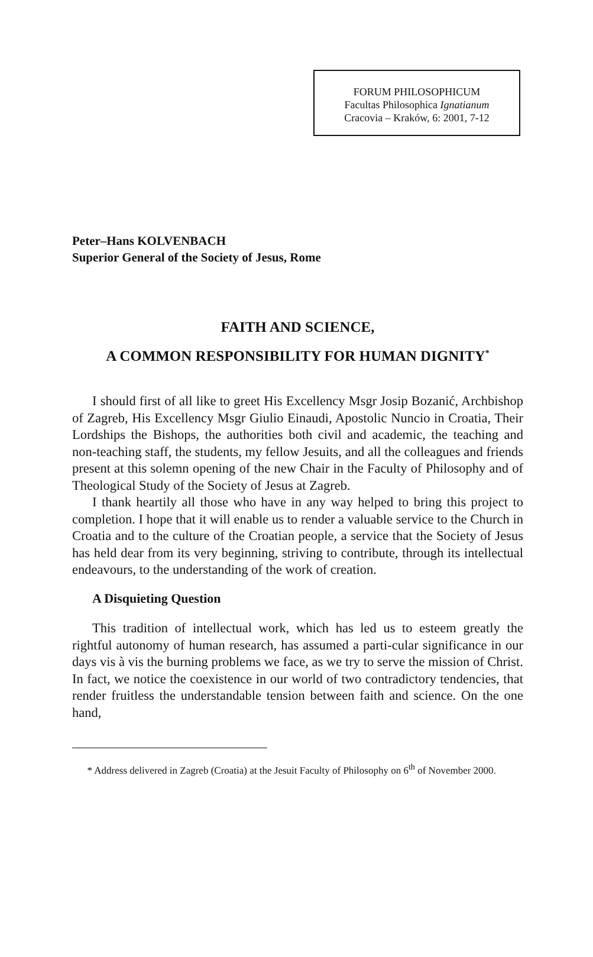FORUM PHILOSOPHICUM
Facultas Philosophica Ignatianum
Cracovia – Kraków, 6: 2001, 7-12
Peter–Hans KOLVENBACH
Superior General of the Society of Jesus, Rome
FAITH AND SCIENCE,
A COMMON RESPONSIBILITY FOR HUMAN DIGNITY<sup>*</sup>
I should first of all like to greet His Excellency Msgr Josip Bozanić, Archbishop of Zagreb, His Excellency Msgr Giulio Einaudi, Apostolic Nuncio in Croatia, Their Lordships the Bishops, the authorities both civil and academic, the teaching and non-teaching staff, the students, my fellow Jesuits, and all the colleagues and friends present at this solemn opening of the new Chair in the Faculty of Philosophy and of Theological Study of the Society of Jesus at Zagreb.
I thank heartily all those who have in any way helped to bring this project to completion. I hope that it will enable us to render a valuable service to the Church in Croatia and to the culture of the Croatian people, a service that the Society of Jesus has held dear from its very beginning, striving to contribute, through its intellectual endeavours, to the understanding of the work of creation.
A Disquieting Question
This tradition of intellectual work, which has led us to esteem greatly the rightful autonomy of human research, has assumed a parti-cular significance in our days vis à vis the burning problems we face, as we try to serve the mission of Christ. In fact, we notice the coexistence in our world of two contradictory tendencies, that render fruitless the understandable tension between faith and science. On the one hand,
* Address delivered in Zagreb (Croatia) at the Jesuit Faculty of Philosophy on 6<sup>th</sup> of November 2000.